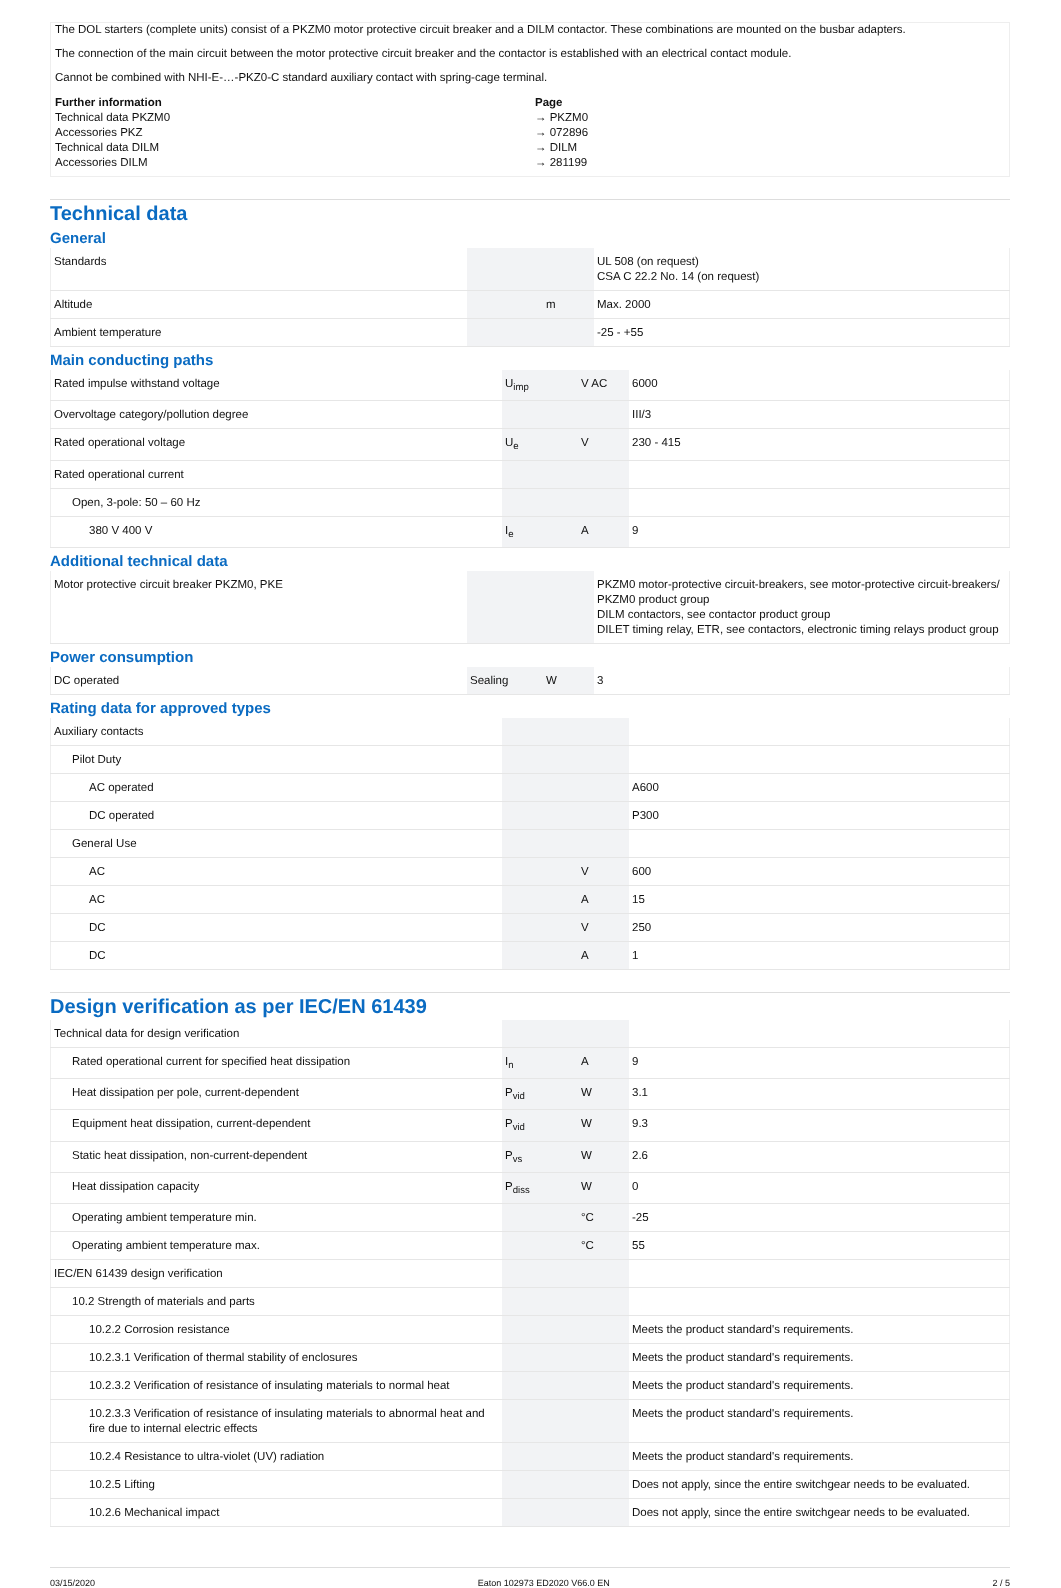The DOL starters (complete units) consist of a PKZM0 motor protective circuit breaker and a DILM contactor. These combinations are mounted on the busbar adapters.
The connection of the main circuit between the motor protective circuit breaker and the contactor is established with an electrical contact module.
Cannot be combined with NHI-E-…-PKZ0-C standard auxiliary contact with spring-cage terminal.
Further information Page
Technical data PKZM0 → PKZM0
Accessories PKZ → 072896
Technical data DILM → DILM
Accessories DILM → 281199
Technical data
General
| Standards | | | UL 508 (on request) CSA C 22.2 No. 14 (on request) |
| Altitude | | m | Max. 2000 |
| Ambient temperature | | | -25 - +55 |
Main conducting paths
| Rated impulse withstand voltage | U<sub>imp</sub> | V AC | 6000 |
| Overvoltage category/pollution degree | | | III/3 |
| Rated operational voltage | U<sub>e</sub> | V | 230 - 415 |
| Rated operational current | | | |
| Open, 3-pole: 50 – 60 Hz | | | |
| 380 V 400 V | I<sub>e</sub> | A | 9 |
Additional technical data
| Motor protective circuit breaker PKZM0, PKE | | | PKZM0 motor-protective circuit-breakers, see motor-protective circuit-breakers/ PKZM0 product group DILM contactors, see contactor product group DILET timing relay, ETR, see contactors, electronic timing relays product group |
Power consumption
| DC operated | Sealing | W | 3 |
Rating data for approved types
| Auxiliary contacts | | | |
| Pilot Duty | | | |
| AC operated | | | A600 |
| DC operated | | | P300 |
| General Use | | | |
| AC | | V | 600 |
| AC | | A | 15 |
| DC | | V | 250 |
| DC | | A | 1 |
Design verification as per IEC/EN 61439
| Technical data for design verification | | | |
| Rated operational current for specified heat dissipation | I<sub>n</sub> | A | 9 |
| Heat dissipation per pole, current-dependent | P<sub>vid</sub> | W | 3.1 |
| Equipment heat dissipation, current-dependent | P<sub>vid</sub> | W | 9.3 |
| Static heat dissipation, non-current-dependent | P<sub>vs</sub> | W | 2.6 |
| Heat dissipation capacity | P<sub>diss</sub> | W | 0 |
| Operating ambient temperature min. | | °C | -25 |
| Operating ambient temperature max. | | °C | 55 |
| IEC/EN 61439 design verification | | | |
| 10.2 Strength of materials and parts | | | |
| 10.2.2 Corrosion resistance | | | Meets the product standard's requirements. |
| 10.2.3.1 Verification of thermal stability of enclosures | | | Meets the product standard's requirements. |
| 10.2.3.2 Verification of resistance of insulating materials to normal heat | | | Meets the product standard's requirements. |
| 10.2.3.3 Verification of resistance of insulating materials to abnormal heat and fire due to internal electric effects | | | Meets the product standard's requirements. |
| 10.2.4 Resistance to ultra-violet (UV) radiation | | | Meets the product standard's requirements. |
| 10.2.5 Lifting | | | Does not apply, since the entire switchgear needs to be evaluated. |
| 10.2.6 Mechanical impact | | | Does not apply, since the entire switchgear needs to be evaluated. |
03/15/2020 Eaton 102973 ED2020 V66.0 EN 2 / 5